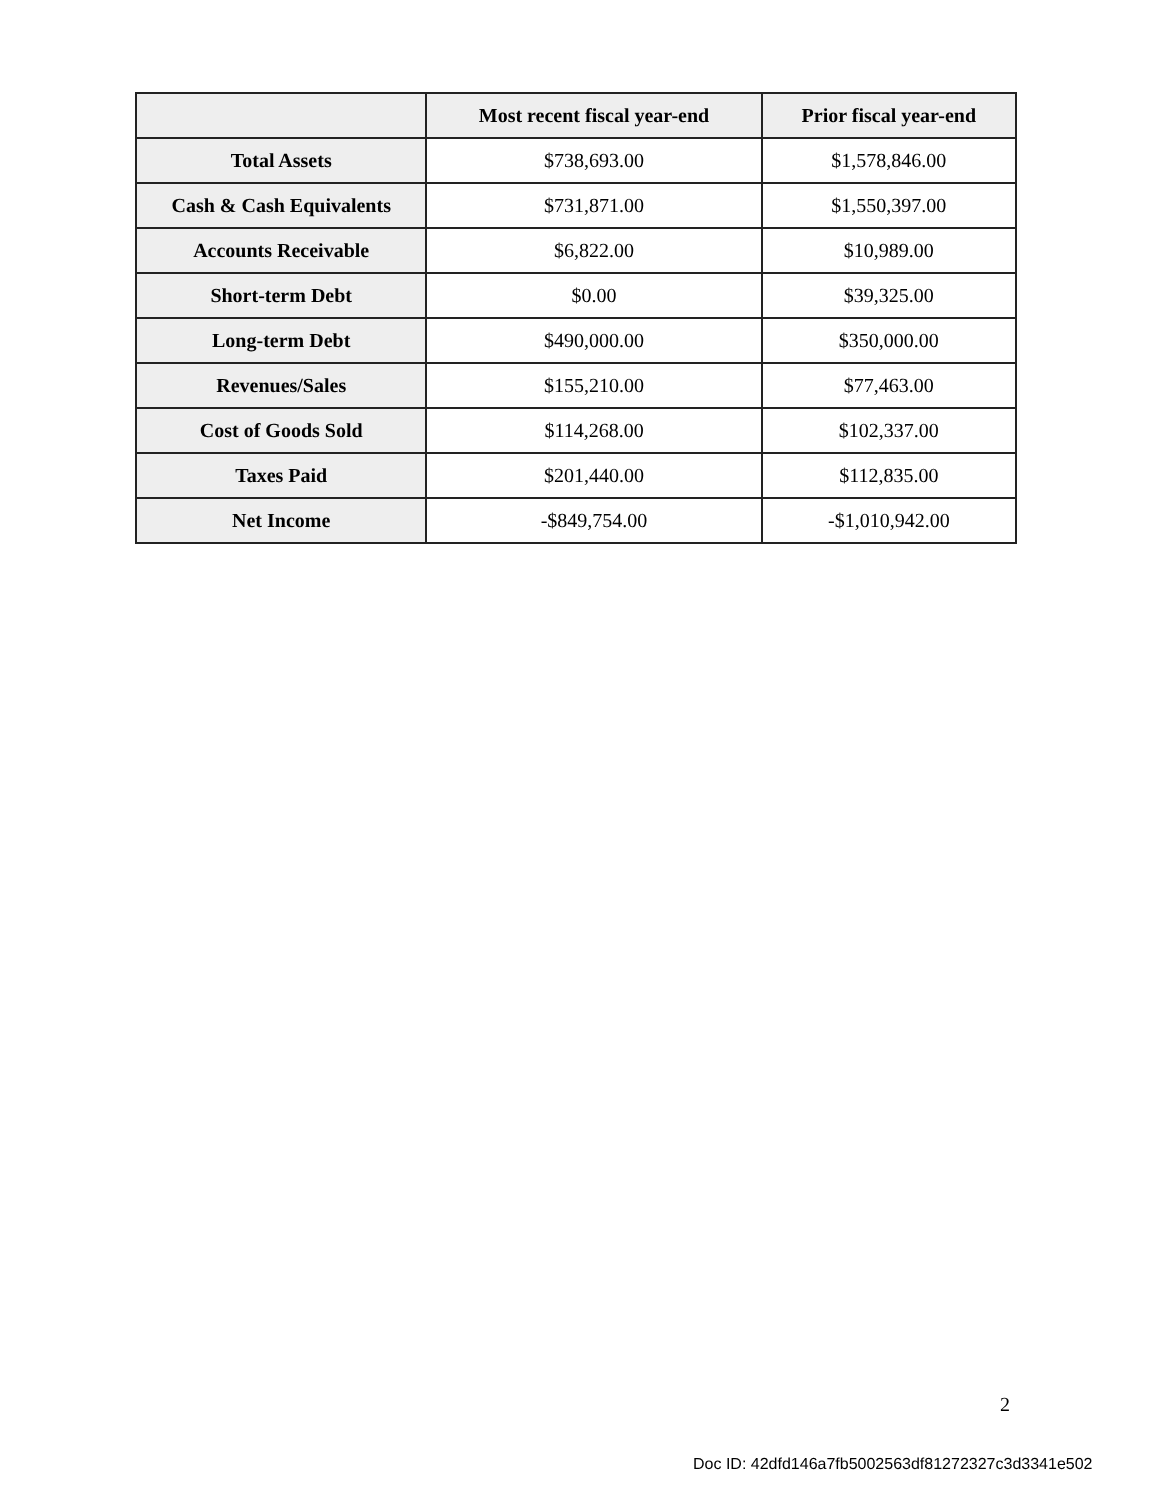| | Most recent fiscal year-end | Prior fiscal year-end |
| --- | --- | --- |
| Total Assets | $738,693.00 | $1,578,846.00 |
| Cash & Cash Equivalents | $731,871.00 | $1,550,397.00 |
| Accounts Receivable | $6,822.00 | $10,989.00 |
| Short-term Debt | $0.00 | $39,325.00 |
| Long-term Debt | $490,000.00 | $350,000.00 |
| Revenues/Sales | $155,210.00 | $77,463.00 |
| Cost of Goods Sold | $114,268.00 | $102,337.00 |
| Taxes Paid | $201,440.00 | $112,835.00 |
| Net Income | -$849,754.00 | -$1,010,942.00 |
2
Doc ID: 42dfd146a7fb5002563df81272327c3d3341e502